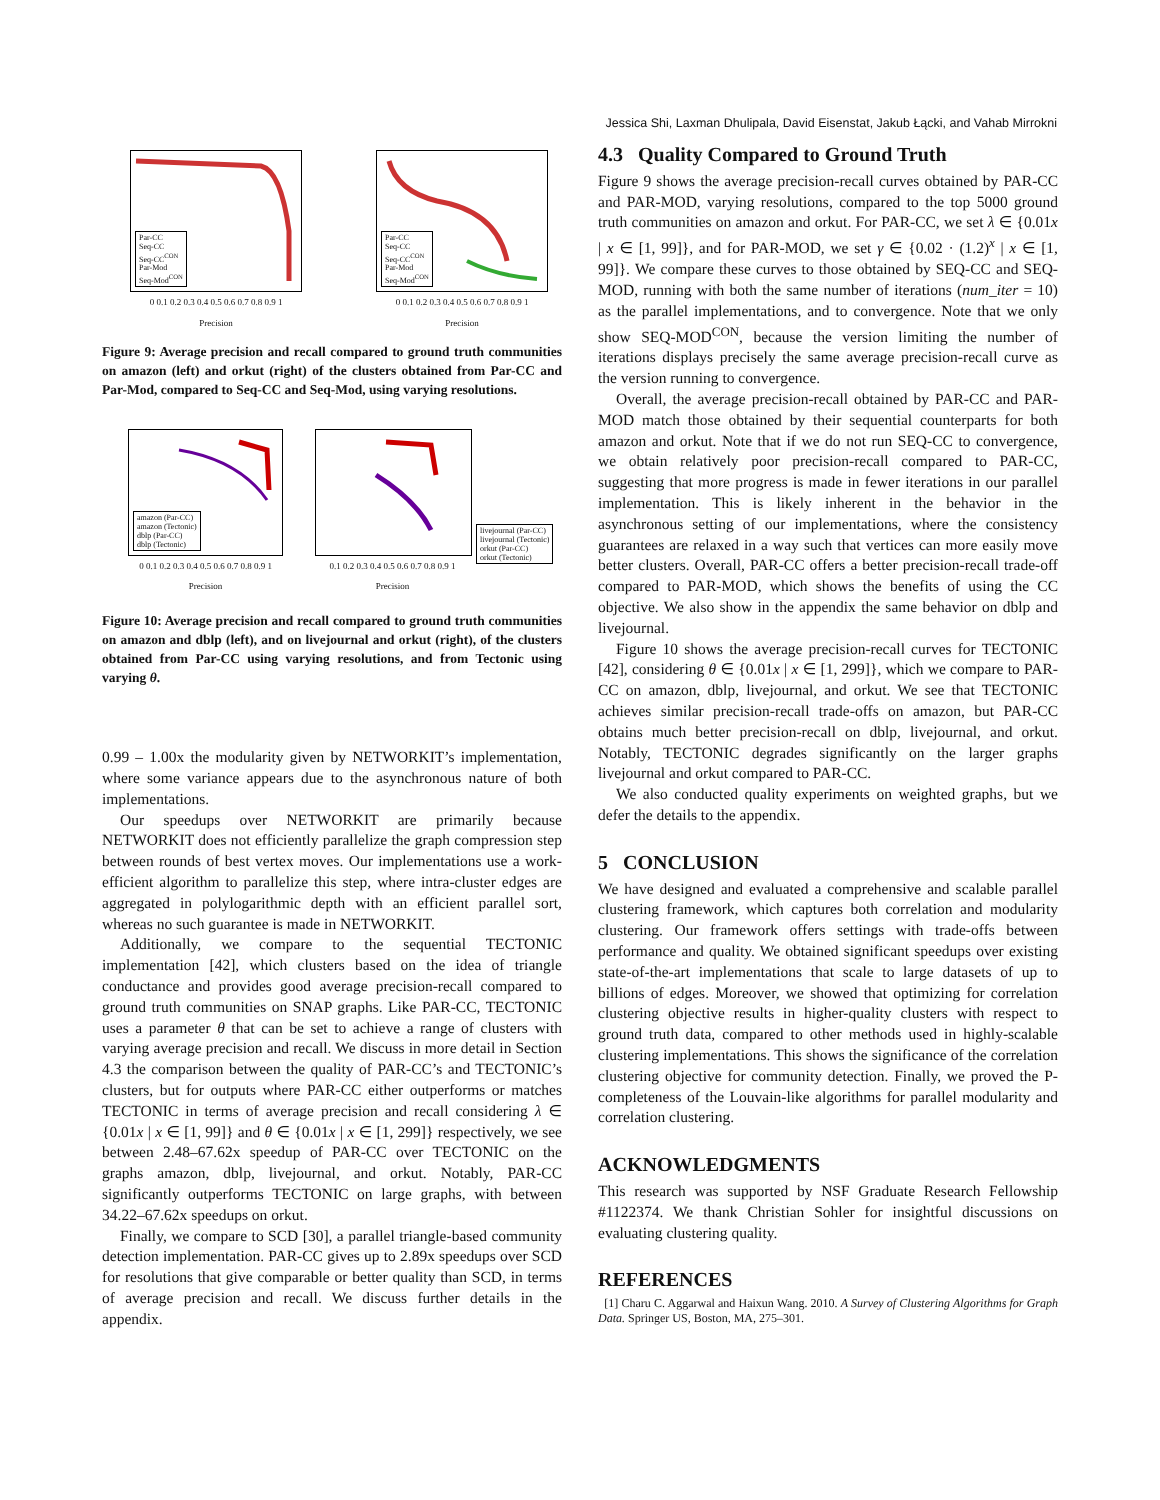Jessica Shi, Laxman Dhulipala, David Eisenstat, Jakub Łącki, and Vahab Mirrokni
Par-CC
Seq-CC
Seq-CC<sup>CON</sup>
Par-Mod
Seq-Mod<sup>CON</sup>
0 0.1 0.2 0.3 0.4 0.5 0.6 0.7 0.8 0.9 1
Precision
Par-CC
Seq-CC
Seq-CC<sup>CON</sup>
Par-Mod
Seq-Mod<sup>CON</sup>
0 0.1 0.2 0.3 0.4 0.5 0.6 0.7 0.8 0.9 1
Precision
Figure 9: Average precision and recall compared to ground truth communities on amazon (left) and orkut (right) of the clusters obtained from Par-CC and Par-Mod, compared to Seq-CC and Seq-Mod, using varying resolutions.
amazon (Par-CC)
amazon (Tectonic)
dblp (Par-CC)
dblp (Tectonic)
0 0.1 0.2 0.3 0.4 0.5 0.6 0.7 0.8 0.9 1
Precision
0.1 0.2 0.3 0.4 0.5 0.6 0.7 0.8 0.9 1
Precision
livejournal (Par-CC)
livejournal (Tectonic)
orkut (Par-CC)
orkut (Tectonic)
Figure 10: Average precision and recall compared to ground truth communities on amazon and dblp (left), and on livejournal and orkut (right), of the clusters obtained from Par-CC using varying resolutions, and from Tectonic using varying θ.
0.99 – 1.00x the modularity given by NETWORKIT’s implementation, where some variance appears due to the asynchronous nature of both implementations.
Our speedups over NETWORKIT are primarily because NETWORKIT does not efficiently parallelize the graph compression step between rounds of best vertex moves. Our implementations use a work-efficient algorithm to parallelize this step, where intra-cluster edges are aggregated in polylogarithmic depth with an efficient parallel sort, whereas no such guarantee is made in NETWORKIT.
Additionally, we compare to the sequential TECTONIC implementation [42], which clusters based on the idea of triangle conductance and provides good average precision-recall compared to ground truth communities on SNAP graphs. Like PAR-CC, TECTONIC uses a parameter θ that can be set to achieve a range of clusters with varying average precision and recall. We discuss in more detail in Section 4.3 the comparison between the quality of PAR-CC’s and TECTONIC’s clusters, but for outputs where PAR-CC either outperforms or matches TECTONIC in terms of average precision and recall considering λ ∈ {0.01x | x ∈ [1, 99]} and θ ∈ {0.01x | x ∈ [1, 299]} respectively, we see between 2.48–67.62x speedup of PAR-CC over TECTONIC on the graphs amazon, dblp, livejournal, and orkut. Notably, PAR-CC significantly outperforms TECTONIC on large graphs, with between 34.22–67.62x speedups on orkut.
Finally, we compare to SCD [30], a parallel triangle-based community detection implementation. PAR-CC gives up to 2.89x speedups over SCD for resolutions that give comparable or better quality than SCD, in terms of average precision and recall. We discuss further details in the appendix.
4.3 Quality Compared to Ground Truth
Figure 9 shows the average precision-recall curves obtained by PAR-CC and PAR-MOD, varying resolutions, compared to the top 5000 ground truth communities on amazon and orkut. For PAR-CC, we set λ ∈ {0.01x | x ∈ [1, 99]}, and for PAR-MOD, we set γ ∈ {0.02 · (1.2)<sup>x</sup> | x ∈ [1, 99]}. We compare these curves to those obtained by SEQ-CC and SEQ-MOD, running with both the same number of iterations (num_iter = 10) as the parallel implementations, and to convergence. Note that we only show SEQ-MOD<sup>CON</sup>, because the version limiting the number of iterations displays precisely the same average precision-recall curve as the version running to convergence.
Overall, the average precision-recall obtained by PAR-CC and PAR-MOD match those obtained by their sequential counterparts for both amazon and orkut. Note that if we do not run SEQ-CC to convergence, we obtain relatively poor precision-recall compared to PAR-CC, suggesting that more progress is made in fewer iterations in our parallel implementation. This is likely inherent in the behavior in the asynchronous setting of our implementations, where the consistency guarantees are relaxed in a way such that vertices can more easily move better clusters. Overall, PAR-CC offers a better precision-recall trade-off compared to PAR-MOD, which shows the benefits of using the CC objective. We also show in the appendix the same behavior on dblp and livejournal.
Figure 10 shows the average precision-recall curves for TECTONIC [42], considering θ ∈ {0.01x | x ∈ [1, 299]}, which we compare to PAR-CC on amazon, dblp, livejournal, and orkut. We see that TECTONIC achieves similar precision-recall trade-offs on amazon, but PAR-CC obtains much better precision-recall on dblp, livejournal, and orkut. Notably, TECTONIC degrades significantly on the larger graphs livejournal and orkut compared to PAR-CC.
We also conducted quality experiments on weighted graphs, but we defer the details to the appendix.
5 CONCLUSION
We have designed and evaluated a comprehensive and scalable parallel clustering framework, which captures both correlation and modularity clustering. Our framework offers settings with trade-offs between performance and quality. We obtained significant speedups over existing state-of-the-art implementations that scale to large datasets of up to billions of edges. Moreover, we showed that optimizing for correlation clustering objective results in higher-quality clusters with respect to ground truth data, compared to other methods used in highly-scalable clustering implementations. This shows the significance of the correlation clustering objective for community detection. Finally, we proved the P-completeness of the Louvain-like algorithms for parallel modularity and correlation clustering.
ACKNOWLEDGMENTS
This research was supported by NSF Graduate Research Fellowship #1122374. We thank Christian Sohler for insightful discussions on evaluating clustering quality.
REFERENCES
[1] Charu C. Aggarwal and Haixun Wang. 2010. A Survey of Clustering Algorithms for Graph Data. Springer US, Boston, MA, 275–301.